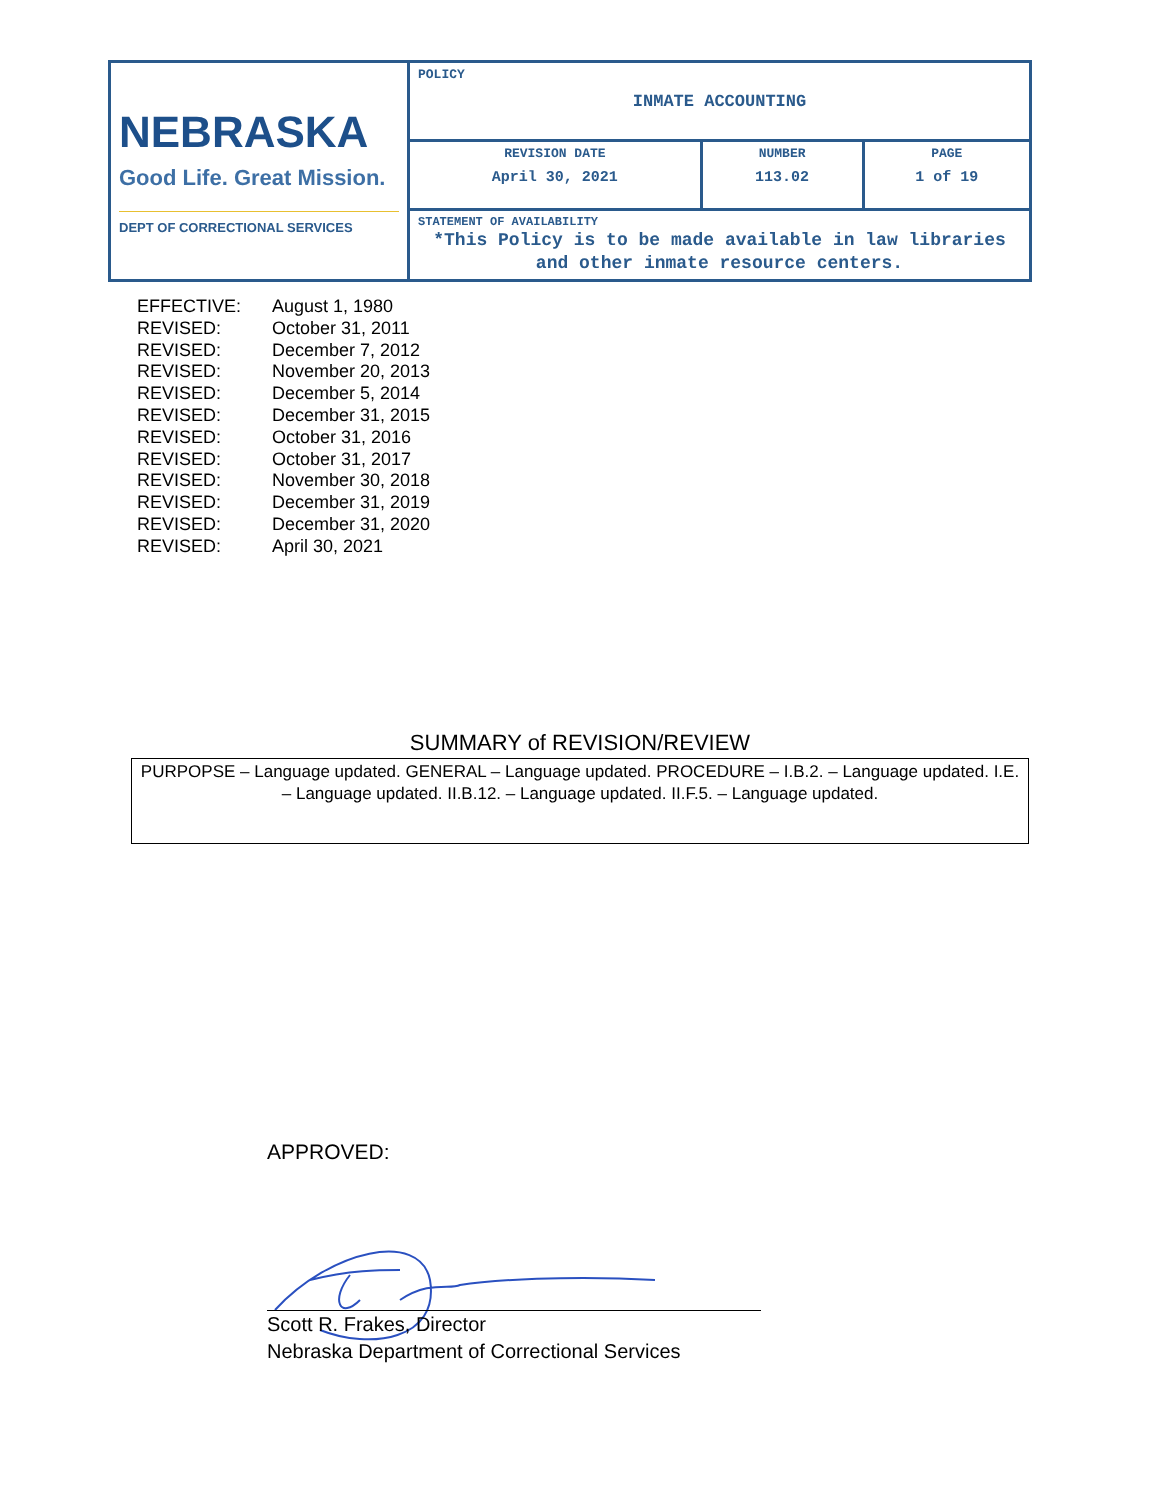| NEBRASKA Good Life. Great Mission. DEPT OF CORRECTIONAL SERVICES | POLICY INMATE ACCOUNTING | | |
| | REVISION DATE April 30, 2021 | NUMBER 113.02 | PAGE 1 of 19 |
| | STATEMENT OF AVAILABILITY *This Policy is to be made available in law libraries and other inmate resource centers. | | |
| EFFECTIVE: | August 1, 1980 |
| REVISED: | October 31, 2011 |
| REVISED: | December 7, 2012 |
| REVISED: | November 20, 2013 |
| REVISED: | December 5, 2014 |
| REVISED: | December 31, 2015 |
| REVISED: | October 31, 2016 |
| REVISED: | October 31, 2017 |
| REVISED: | November 30, 2018 |
| REVISED: | December 31, 2019 |
| REVISED: | December 31, 2020 |
| REVISED: | April 30, 2021 |
SUMMARY of REVISION/REVIEW
PURPOPSE – Language updated. GENERAL – Language updated. PROCEDURE – I.B.2. – Language updated. I.E. – Language updated. II.B.12. – Language updated. II.F.5. – Language updated.
APPROVED:
Scott R. Frakes, Director
Nebraska Department of Correctional Services